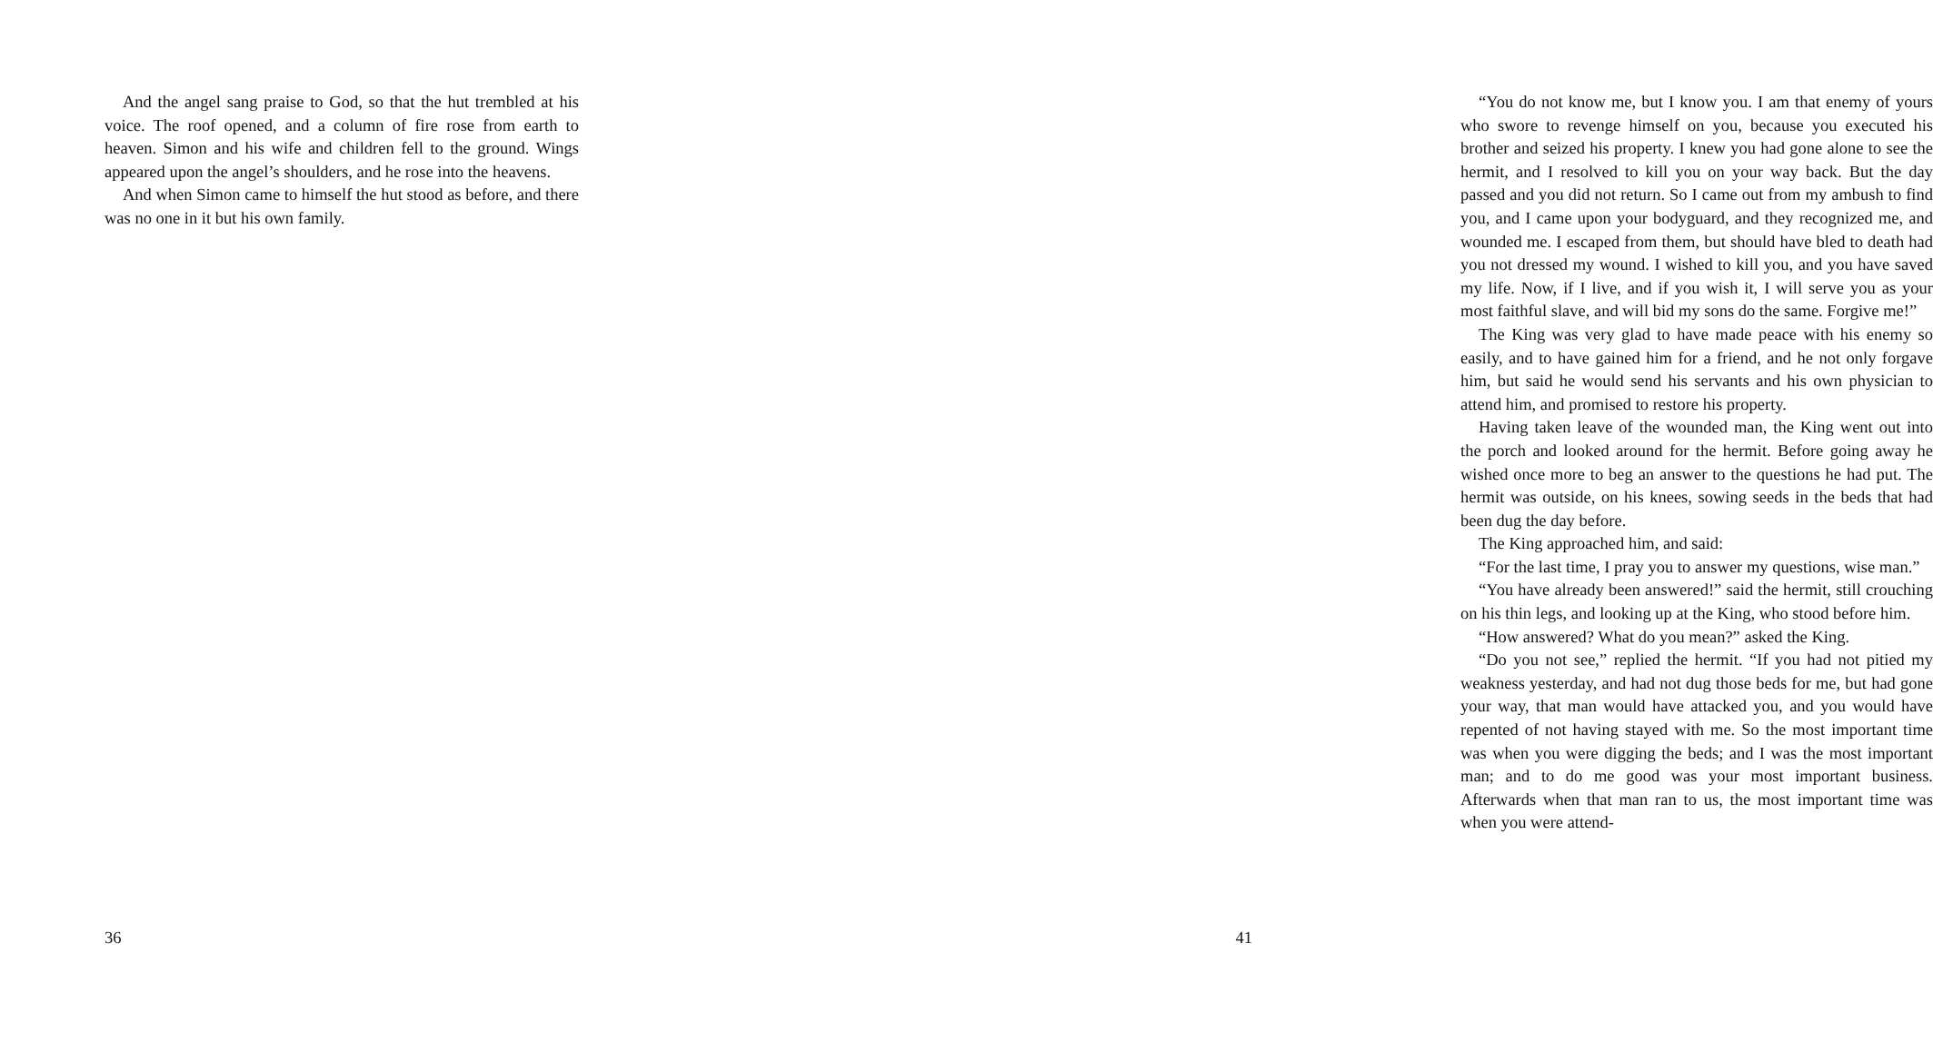And the angel sang praise to God, so that the hut trembled at his voice. The roof opened, and a column of fire rose from earth to heaven. Simon and his wife and children fell to the ground. Wings appeared upon the angel’s shoulders, and he rose into the heavens.
And when Simon came to himself the hut stood as before, and there was no one in it but his own family.
36
“You do not know me, but I know you. I am that enemy of yours who swore to revenge himself on you, because you executed his brother and seized his property. I knew you had gone alone to see the hermit, and I resolved to kill you on your way back. But the day passed and you did not return. So I came out from my ambush to find you, and I came upon your bodyguard, and they recognized me, and wounded me. I escaped from them, but should have bled to death had you not dressed my wound. I wished to kill you, and you have saved my life. Now, if I live, and if you wish it, I will serve you as your most faithful slave, and will bid my sons do the same. Forgive me!”
The King was very glad to have made peace with his enemy so easily, and to have gained him for a friend, and he not only forgave him, but said he would send his servants and his own physician to attend him, and promised to restore his property.
Having taken leave of the wounded man, the King went out into the porch and looked around for the hermit. Before going away he wished once more to beg an answer to the questions he had put. The hermit was outside, on his knees, sowing seeds in the beds that had been dug the day before.
The King approached him, and said:
“For the last time, I pray you to answer my questions, wise man.”
“You have already been answered!” said the hermit, still crouching on his thin legs, and looking up at the King, who stood before him.
“How answered? What do you mean?” asked the King.
“Do you not see,” replied the hermit. “If you had not pitied my weakness yesterday, and had not dug those beds for me, but had gone your way, that man would have attacked you, and you would have repented of not having stayed with me. So the most important time was when you were digging the beds; and I was the most important man; and to do me good was your most important business. Afterwards when that man ran to us, the most important time was when you were attend-
41